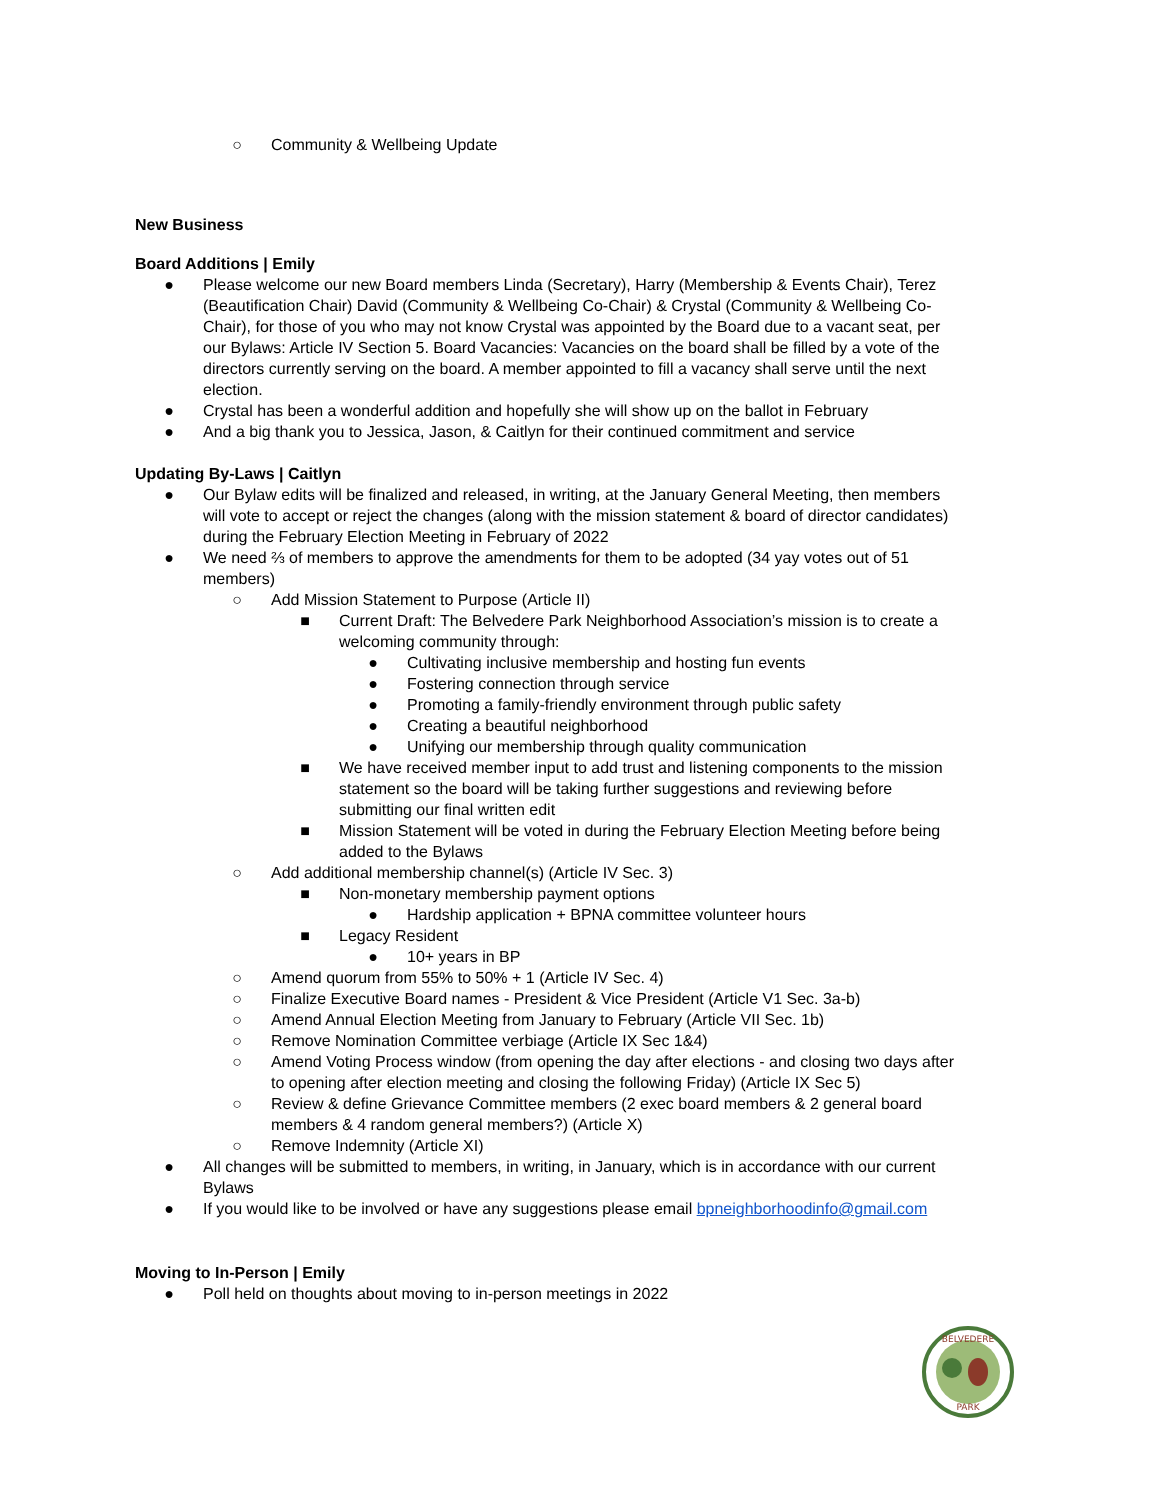○ Community & Wellbeing Update
New Business
Board Additions | Emily
● Please welcome our new Board members Linda (Secretary), Harry (Membership & Events Chair), Terez (Beautification Chair) David (Community & Wellbeing Co-Chair) & Crystal (Community & Wellbeing Co-Chair), for those of you who may not know Crystal was appointed by the Board due to a vacant seat, per our Bylaws: Article IV Section 5. Board Vacancies: Vacancies on the board shall be filled by a vote of the directors currently serving on the board. A member appointed to fill a vacancy shall serve until the next election.
● Crystal has been a wonderful addition and hopefully she will show up on the ballot in February
● And a big thank you to Jessica, Jason, & Caitlyn for their continued commitment and service
Updating By-Laws | Caitlyn
● Our Bylaw edits will be finalized and released, in writing, at the January General Meeting, then members will vote to accept or reject the changes (along with the mission statement & board of director candidates) during the February Election Meeting in February of 2022
● We need ⅔ of members to approve the amendments for them to be adopted (34 yay votes out of 51 members)
○ Add Mission Statement to Purpose (Article II)
■ Current Draft: The Belvedere Park Neighborhood Association’s mission is to create a welcoming community through:
● Cultivating inclusive membership and hosting fun events
● Fostering connection through service
● Promoting a family-friendly environment through public safety
● Creating a beautiful neighborhood
● Unifying our membership through quality communication
■ We have received member input to add trust and listening components to the mission statement so the board will be taking further suggestions and reviewing before submitting our final written edit
■ Mission Statement will be voted in during the February Election Meeting before being added to the Bylaws
○ Add additional membership channel(s) (Article IV Sec. 3)
■ Non-monetary membership payment options
● Hardship application + BPNA committee volunteer hours
■ Legacy Resident
● 10+ years in BP
○ Amend quorum from 55% to 50% + 1 (Article IV Sec. 4)
○ Finalize Executive Board names - President & Vice President (Article V1 Sec. 3a-b)
○ Amend Annual Election Meeting from January to February (Article VII Sec. 1b)
○ Remove Nomination Committee verbiage (Article IX Sec 1&4)
○ Amend Voting Process window (from opening the day after elections - and closing two days after to opening after election meeting and closing the following Friday) (Article IX Sec 5)
○ Review & define Grievance Committee members (2 exec board members & 2 general board members & 4 random general members?) (Article X)
○ Remove Indemnity (Article XI)
● All changes will be submitted to members, in writing, in January, which is in accordance with our current Bylaws
● If you would like to be involved or have any suggestions please email bpneighborhoodinfo@gmail.com
Moving to In-Person | Emily
● Poll held on thoughts about moving to in-person meetings in 2022
BELVEDERE
PARK